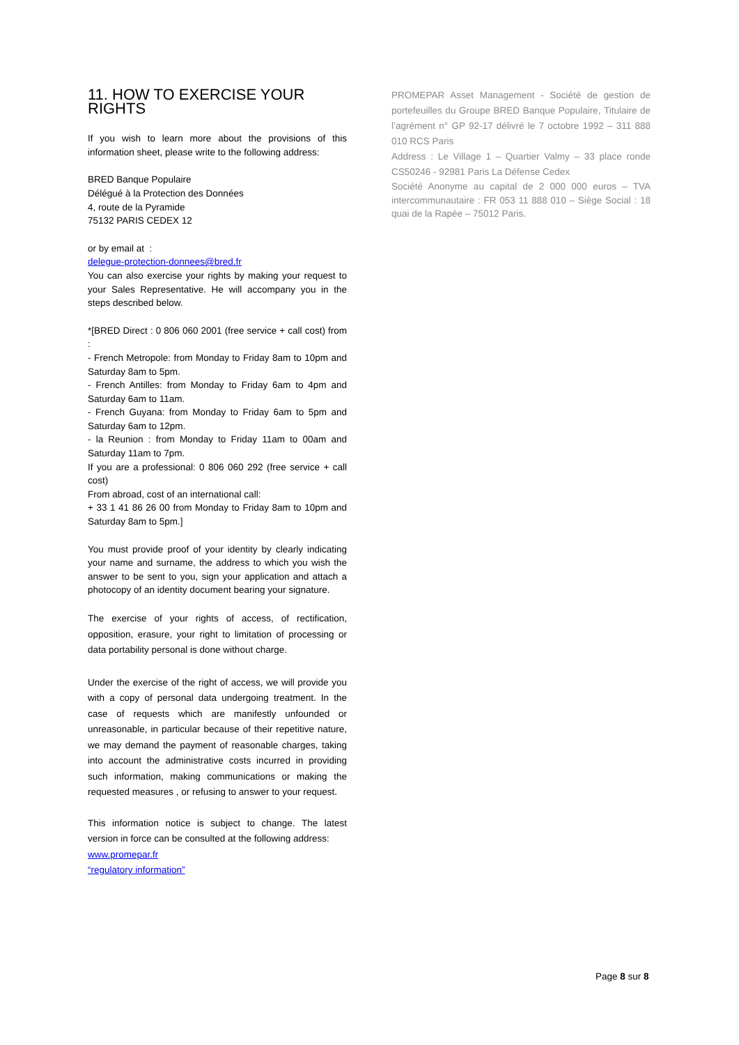11. HOW TO EXERCISE YOUR RIGHTS
If you wish to learn more about the provisions of this information sheet, please write to the following address:
BRED Banque Populaire
Délégué à la Protection des Données
4, route de la Pyramide
75132 PARIS CEDEX 12
or by email at :
delegue-protection-donnees@bred.fr
You can also exercise your rights by making your request to your Sales Representative. He will accompany you in the steps described below.
*[BRED Direct : 0 806 060 2001 (free service + call cost) from :
- French Metropole: from Monday to Friday 8am to 10pm and Saturday 8am to 5pm.
- French Antilles: from Monday to Friday 6am to 4pm and Saturday 6am to 11am.
- French Guyana: from Monday to Friday 6am to 5pm and Saturday 6am to 12pm.
- la Reunion : from Monday to Friday 11am to 00am and Saturday 11am to 7pm.
If you are a professional: 0 806 060 292 (free service + call cost)
From abroad, cost of an international call:
+ 33 1 41 86 26 00 from Monday to Friday 8am to 10pm and Saturday 8am to 5pm.]
You must provide proof of your identity by clearly indicating your name and surname, the address to which you wish the answer to be sent to you, sign your application and attach a photocopy of an identity document bearing your signature.
The exercise of your rights of access, of rectification, opposition, erasure, your right to limitation of processing or data portability personal is done without charge.
Under the exercise of the right of access, we will provide you with a copy of personal data undergoing treatment. In the case of requests which are manifestly unfounded or unreasonable, in particular because of their repetitive nature, we may demand the payment of reasonable charges, taking into account the administrative costs incurred in providing such information, making communications or making the requested measures , or refusing to answer to your request.
This information notice is subject to change. The latest version in force can be consulted at the following address:
www.promepar.fr
“regulatory information”
PROMEPAR Asset Management - Société de gestion de portefeuilles du Groupe BRED Banque Populaire, Titulaire de l’agrément n° GP 92-17 délivré le 7 octobre 1992 – 311 888 010 RCS Paris
Address : Le Village 1 – Quartier Valmy – 33 place ronde CS50246 - 92981 Paris La Défense Cedex
Société Anonyme au capital de 2 000 000 euros – TVA intercommunautaire : FR 053 11 888 010 – Siège Social : 18 quai de la Rapée – 75012 Paris.
Page 8 sur 8